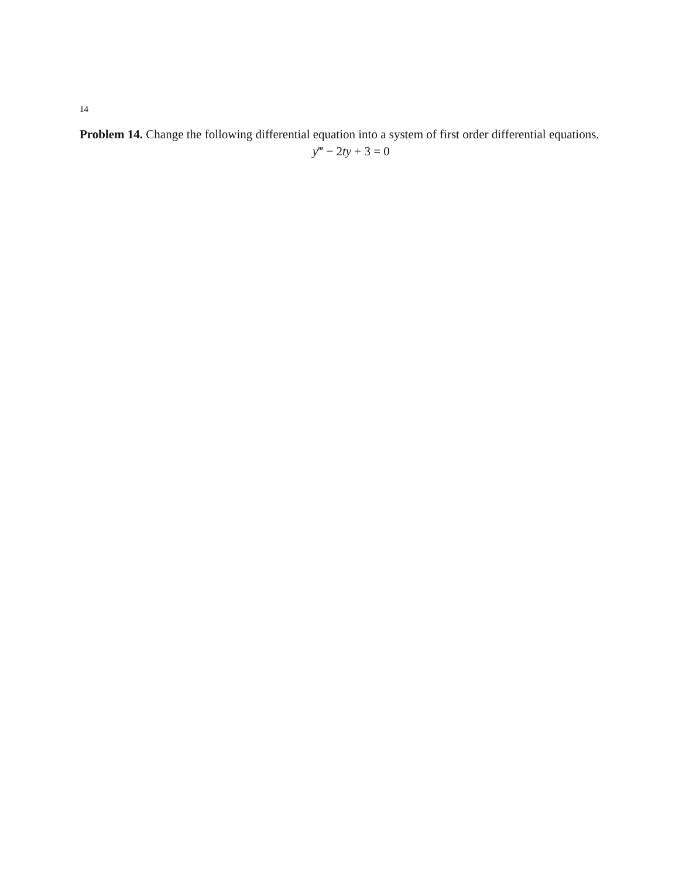14
Problem 14. Change the following differential equation into a system of first order differential equations.
y‴ − 2ty + 3 = 0